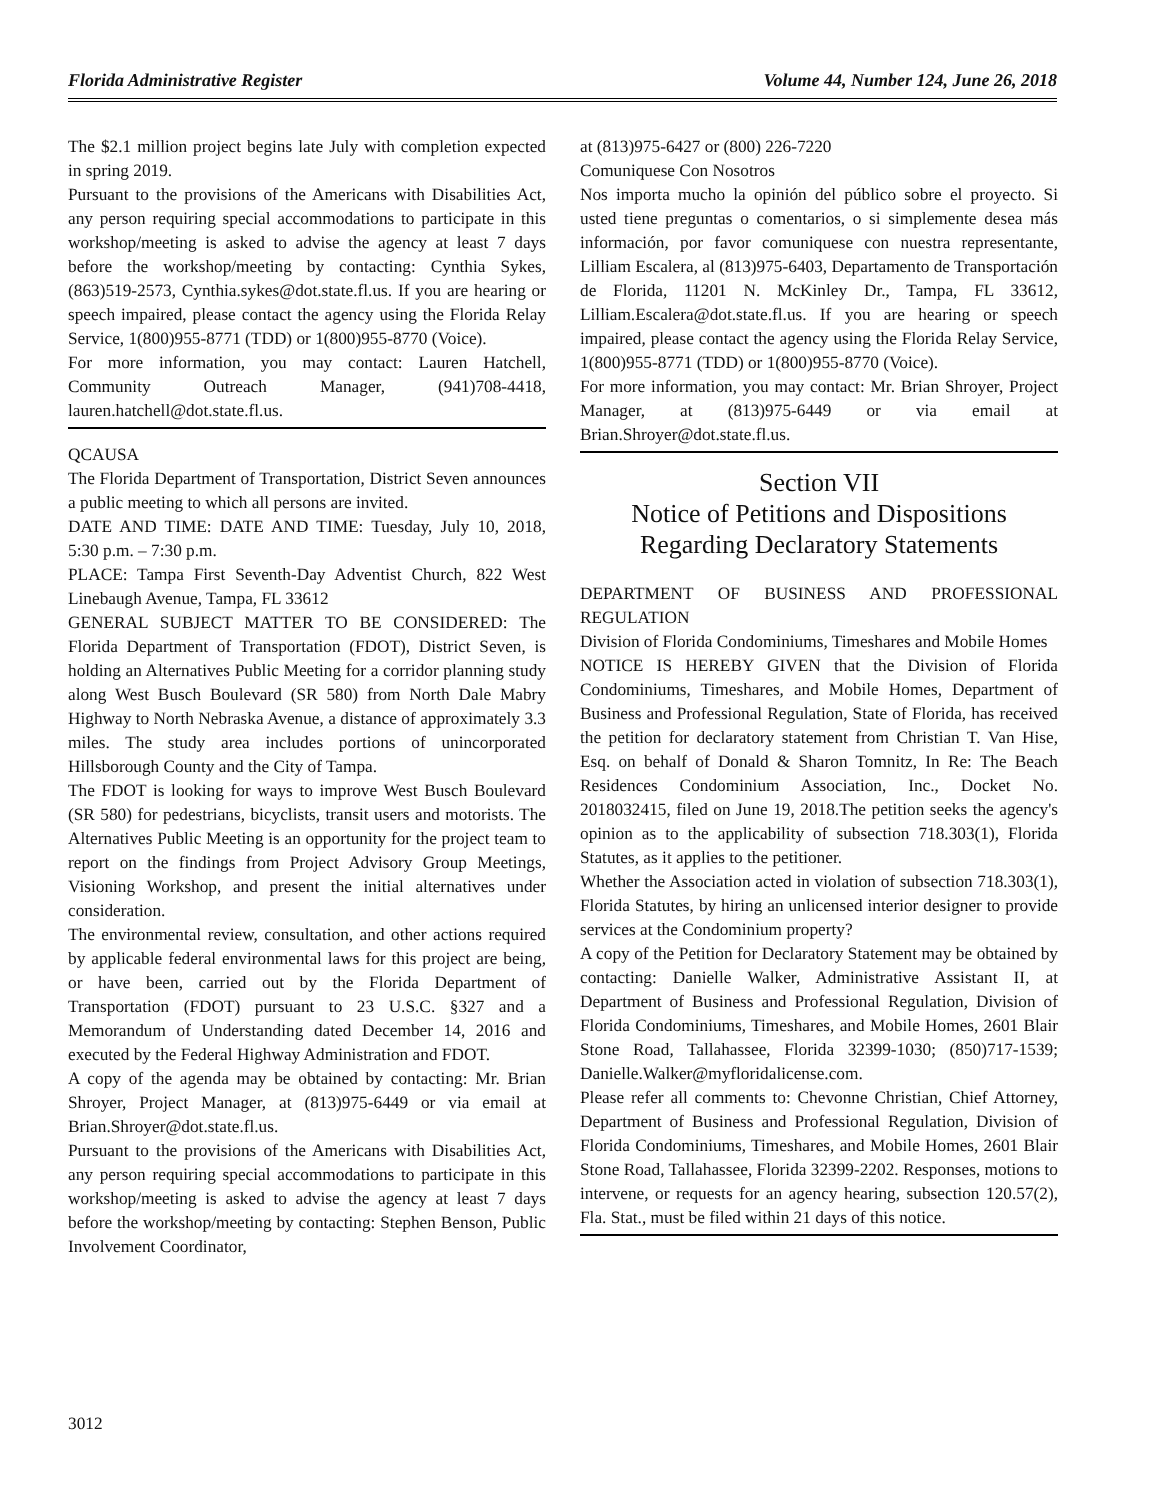Florida Administrative Register Volume 44, Number 124, June 26, 2018
The $2.1 million project begins late July with completion expected in spring 2019.
Pursuant to the provisions of the Americans with Disabilities Act, any person requiring special accommodations to participate in this workshop/meeting is asked to advise the agency at least 7 days before the workshop/meeting by contacting: Cynthia Sykes, (863)519-2573, Cynthia.sykes@dot.state.fl.us. If you are hearing or speech impaired, please contact the agency using the Florida Relay Service, 1(800)955-8771 (TDD) or 1(800)955-8770 (Voice).
For more information, you may contact: Lauren Hatchell, Community Outreach Manager, (941)708-4418, lauren.hatchell@dot.state.fl.us.
QCAUSA
The Florida Department of Transportation, District Seven announces a public meeting to which all persons are invited.
DATE AND TIME: DATE AND TIME: Tuesday, July 10, 2018, 5:30 p.m. – 7:30 p.m.
PLACE: Tampa First Seventh-Day Adventist Church, 822 West Linebaugh Avenue, Tampa, FL 33612
GENERAL SUBJECT MATTER TO BE CONSIDERED: The Florida Department of Transportation (FDOT), District Seven, is holding an Alternatives Public Meeting for a corridor planning study along West Busch Boulevard (SR 580) from North Dale Mabry Highway to North Nebraska Avenue, a distance of approximately 3.3 miles. The study area includes portions of unincorporated Hillsborough County and the City of Tampa.
The FDOT is looking for ways to improve West Busch Boulevard (SR 580) for pedestrians, bicyclists, transit users and motorists. The Alternatives Public Meeting is an opportunity for the project team to report on the findings from Project Advisory Group Meetings, Visioning Workshop, and present the initial alternatives under consideration.
The environmental review, consultation, and other actions required by applicable federal environmental laws for this project are being, or have been, carried out by the Florida Department of Transportation (FDOT) pursuant to 23 U.S.C. §327 and a Memorandum of Understanding dated December 14, 2016 and executed by the Federal Highway Administration and FDOT.
A copy of the agenda may be obtained by contacting: Mr. Brian Shroyer, Project Manager, at (813)975-6449 or via email at Brian.Shroyer@dot.state.fl.us.
Pursuant to the provisions of the Americans with Disabilities Act, any person requiring special accommodations to participate in this workshop/meeting is asked to advise the agency at least 7 days before the workshop/meeting by contacting: Stephen Benson, Public Involvement Coordinator,
at (813)975-6427 or (800) 226-7220
Comuniquese Con Nosotros
Nos importa mucho la opinión del público sobre el proyecto. Si usted tiene preguntas o comentarios, o si simplemente desea más información, por favor comuniquese con nuestra representante, Lilliam Escalera, al (813)975-6403, Departamento de Transportación de Florida, 11201 N. McKinley Dr., Tampa, FL 33612, Lilliam.Escalera@dot.state.fl.us. If you are hearing or speech impaired, please contact the agency using the Florida Relay Service, 1(800)955-8771 (TDD) or 1(800)955-8770 (Voice).
For more information, you may contact: Mr. Brian Shroyer, Project Manager, at (813)975-6449 or via email at Brian.Shroyer@dot.state.fl.us.
Section VII
Notice of Petitions and Dispositions Regarding Declaratory Statements
DEPARTMENT OF BUSINESS AND PROFESSIONAL REGULATION
Division of Florida Condominiums, Timeshares and Mobile Homes
NOTICE IS HEREBY GIVEN that the Division of Florida Condominiums, Timeshares, and Mobile Homes, Department of Business and Professional Regulation, State of Florida, has received the petition for declaratory statement from Christian T. Van Hise, Esq. on behalf of Donald & Sharon Tomnitz, In Re: The Beach Residences Condominium Association, Inc., Docket No. 2018032415, filed on June 19, 2018.The petition seeks the agency's opinion as to the applicability of subsection 718.303(1), Florida Statutes, as it applies to the petitioner.
Whether the Association acted in violation of subsection 718.303(1), Florida Statutes, by hiring an unlicensed interior designer to provide services at the Condominium property?
A copy of the Petition for Declaratory Statement may be obtained by contacting: Danielle Walker, Administrative Assistant II, at Department of Business and Professional Regulation, Division of Florida Condominiums, Timeshares, and Mobile Homes, 2601 Blair Stone Road, Tallahassee, Florida 32399-1030; (850)717-1539; Danielle.Walker@myfloridalicense.com.
Please refer all comments to: Chevonne Christian, Chief Attorney, Department of Business and Professional Regulation, Division of Florida Condominiums, Timeshares, and Mobile Homes, 2601 Blair Stone Road, Tallahassee, Florida 32399-2202. Responses, motions to intervene, or requests for an agency hearing, subsection 120.57(2), Fla. Stat., must be filed within 21 days of this notice.
3012